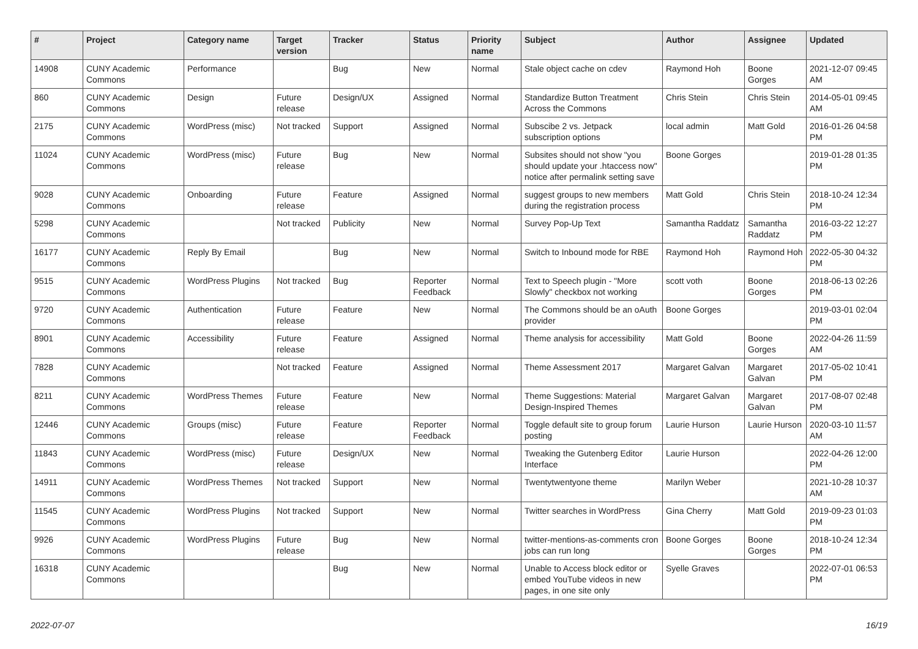| # | Project | Category name | Target version | Tracker | Status | Priority name | Subject | Author | Assignee | Updated |
| --- | --- | --- | --- | --- | --- | --- | --- | --- | --- | --- |
| 14908 | CUNY Academic Commons | Performance | | Bug | New | Normal | Stale object cache on cdev | Raymond Hoh | Boone Gorges | 2021-12-07 09:45 AM |
| 860 | CUNY Academic Commons | Design | Future release | Design/UX | Assigned | Normal | Standardize Button Treatment Across the Commons | Chris Stein | Chris Stein | 2014-05-01 09:45 AM |
| 2175 | CUNY Academic Commons | WordPress (misc) | Not tracked | Support | Assigned | Normal | Subscibe 2 vs. Jetpack subscription options | local admin | Matt Gold | 2016-01-26 04:58 PM |
| 11024 | CUNY Academic Commons | WordPress (misc) | Future release | Bug | New | Normal | Subsites should not show "you should update your .htaccess now" notice after permalink setting save | Boone Gorges | | 2019-01-28 01:35 PM |
| 9028 | CUNY Academic Commons | Onboarding | Future release | Feature | Assigned | Normal | suggest groups to new members during the registration process | Matt Gold | Chris Stein | 2018-10-24 12:34 PM |
| 5298 | CUNY Academic Commons | | Not tracked | Publicity | New | Normal | Survey Pop-Up Text | Samantha Raddatz | Samantha Raddatz | 2016-03-22 12:27 PM |
| 16177 | CUNY Academic Commons | Reply By Email | | Bug | New | Normal | Switch to Inbound mode for RBE | Raymond Hoh | Raymond Hoh | 2022-05-30 04:32 PM |
| 9515 | CUNY Academic Commons | WordPress Plugins | Not tracked | Bug | Reporter Feedback | Normal | Text to Speech plugin - "More Slowly" checkbox not working | scott voth | Boone Gorges | 2018-06-13 02:26 PM |
| 9720 | CUNY Academic Commons | Authentication | Future release | Feature | New | Normal | The Commons should be an oAuth provider | Boone Gorges | | 2019-03-01 02:04 PM |
| 8901 | CUNY Academic Commons | Accessibility | Future release | Feature | Assigned | Normal | Theme analysis for accessibility | Matt Gold | Boone Gorges | 2022-04-26 11:59 AM |
| 7828 | CUNY Academic Commons | | Not tracked | Feature | Assigned | Normal | Theme Assessment 2017 | Margaret Galvan | Margaret Galvan | 2017-05-02 10:41 PM |
| 8211 | CUNY Academic Commons | WordPress Themes | Future release | Feature | New | Normal | Theme Suggestions: Material Design-Inspired Themes | Margaret Galvan | Margaret Galvan | 2017-08-07 02:48 PM |
| 12446 | CUNY Academic Commons | Groups (misc) | Future release | Feature | Reporter Feedback | Normal | Toggle default site to group forum posting | Laurie Hurson | Laurie Hurson | 2020-03-10 11:57 AM |
| 11843 | CUNY Academic Commons | WordPress (misc) | Future release | Design/UX | New | Normal | Tweaking the Gutenberg Editor Interface | Laurie Hurson | | 2022-04-26 12:00 PM |
| 14911 | CUNY Academic Commons | WordPress Themes | Not tracked | Support | New | Normal | Twentytwentyone theme | Marilyn Weber | | 2021-10-28 10:37 AM |
| 11545 | CUNY Academic Commons | WordPress Plugins | Not tracked | Support | New | Normal | Twitter searches in WordPress | Gina Cherry | Matt Gold | 2019-09-23 01:03 PM |
| 9926 | CUNY Academic Commons | WordPress Plugins | Future release | Bug | New | Normal | twitter-mentions-as-comments cron jobs can run long | Boone Gorges | Boone Gorges | 2018-10-24 12:34 PM |
| 16318 | CUNY Academic Commons | | | Bug | New | Normal | Unable to Access block editor or embed YouTube videos in new pages, in one site only | Syelle Graves | | 2022-07-01 06:53 PM |
2022-07-07 16/19